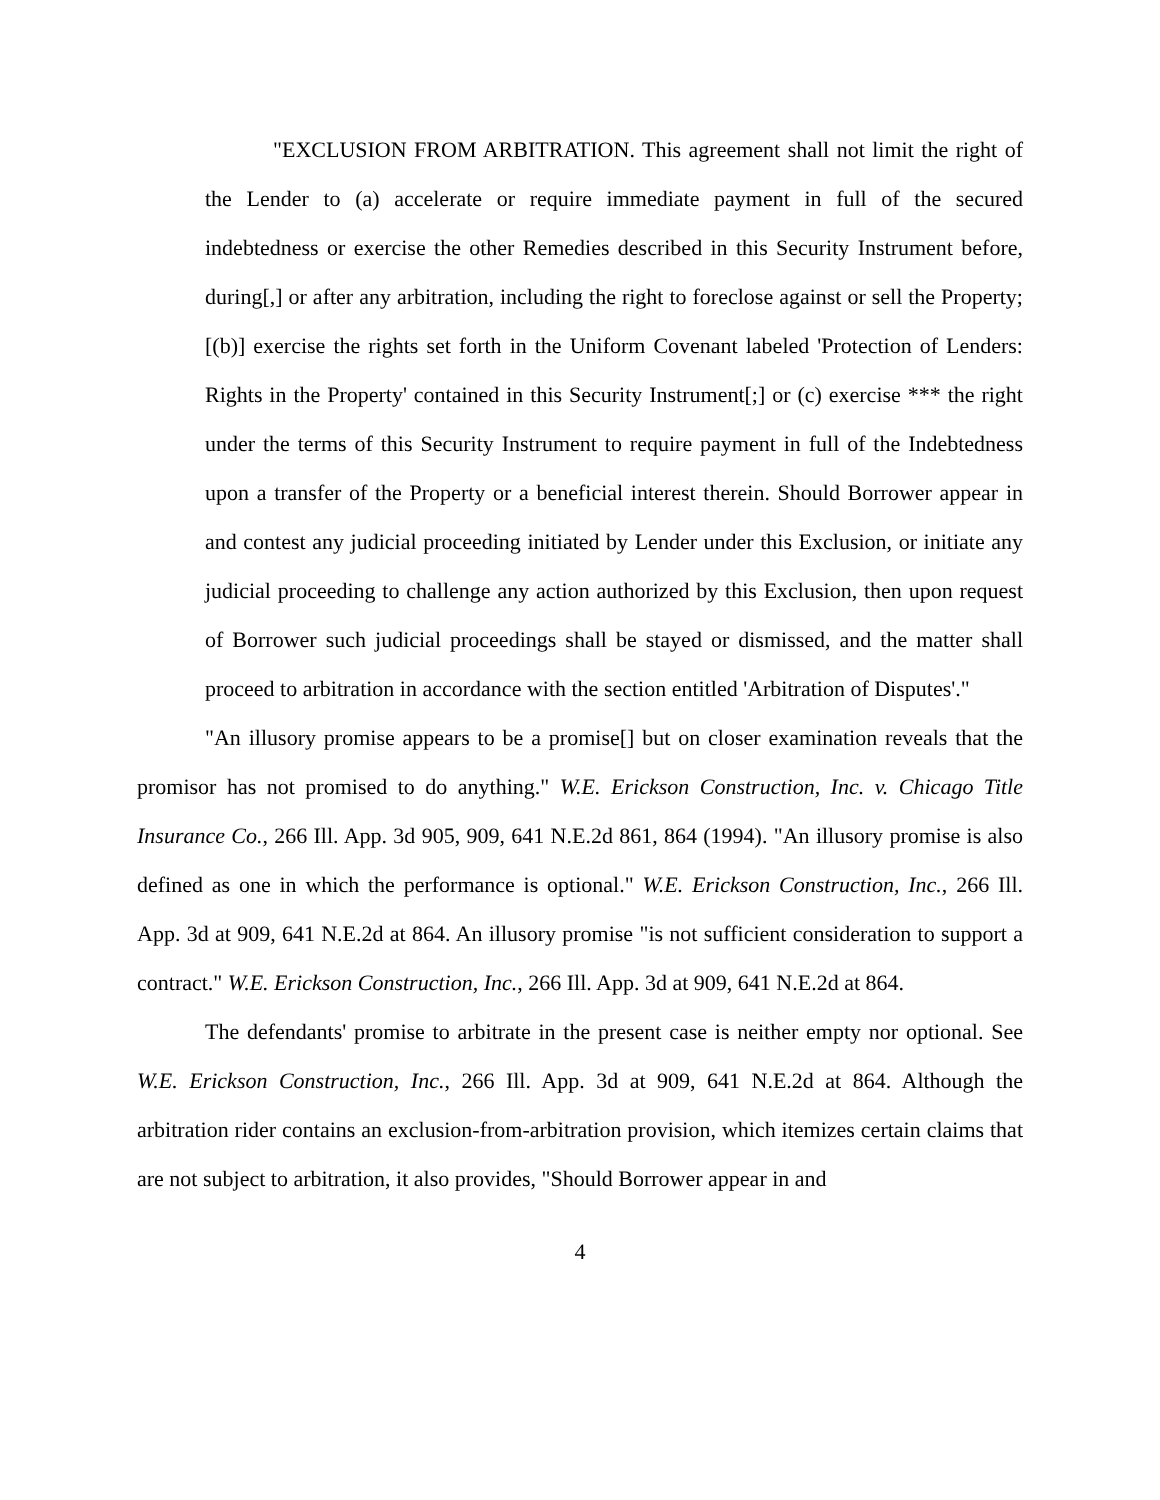"EXCLUSION FROM ARBITRATION. This agreement shall not limit the right of the Lender to (a) accelerate or require immediate payment in full of the secured indebtedness or exercise the other Remedies described in this Security Instrument before, during[,] or after any arbitration, including the right to foreclose against or sell the Property; [(b)] exercise the rights set forth in the Uniform Covenant labeled 'Protection of Lenders: Rights in the Property' contained in this Security Instrument[;] or (c) exercise *** the right under the terms of this Security Instrument to require payment in full of the Indebtedness upon a transfer of the Property or a beneficial interest therein. Should Borrower appear in and contest any judicial proceeding initiated by Lender under this Exclusion, or initiate any judicial proceeding to challenge any action authorized by this Exclusion, then upon request of Borrower such judicial proceedings shall be stayed or dismissed, and the matter shall proceed to arbitration in accordance with the section entitled 'Arbitration of Disputes'."
"An illusory promise appears to be a promise[] but on closer examination reveals that the promisor has not promised to do anything." W.E. Erickson Construction, Inc. v. Chicago Title Insurance Co., 266 Ill. App. 3d 905, 909, 641 N.E.2d 861, 864 (1994). "An illusory promise is also defined as one in which the performance is optional." W.E. Erickson Construction, Inc., 266 Ill. App. 3d at 909, 641 N.E.2d at 864. An illusory promise "is not sufficient consideration to support a contract." W.E. Erickson Construction, Inc., 266 Ill. App. 3d at 909, 641 N.E.2d at 864.
The defendants' promise to arbitrate in the present case is neither empty nor optional. See W.E. Erickson Construction, Inc., 266 Ill. App. 3d at 909, 641 N.E.2d at 864. Although the arbitration rider contains an exclusion-from-arbitration provision, which itemizes certain claims that are not subject to arbitration, it also provides, "Should Borrower appear in and
4